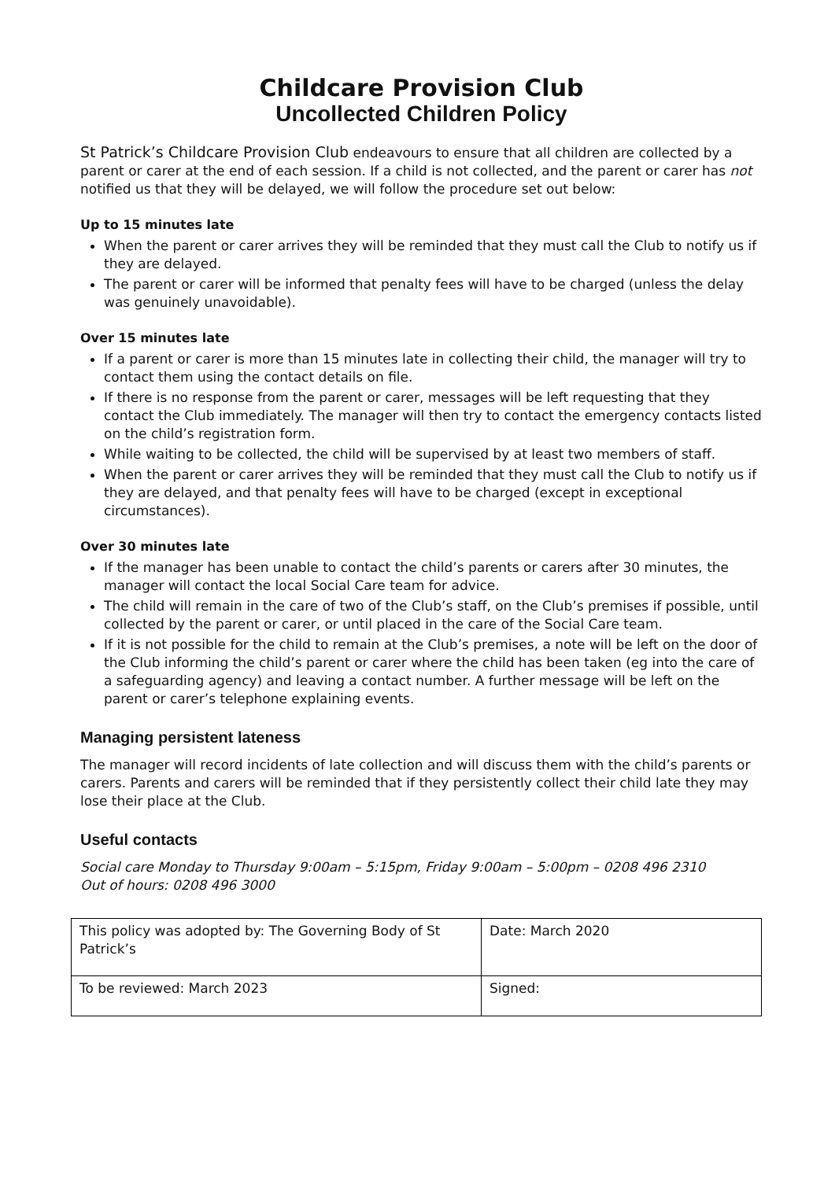Childcare Provision Club
Uncollected Children Policy
St Patrick’s Childcare Provision Club endeavours to ensure that all children are collected by a parent or carer at the end of each session. If a child is not collected, and the parent or carer has not notified us that they will be delayed, we will follow the procedure set out below:
Up to 15 minutes late
When the parent or carer arrives they will be reminded that they must call the Club to notify us if they are delayed.
The parent or carer will be informed that penalty fees will have to be charged (unless the delay was genuinely unavoidable).
Over 15 minutes late
If a parent or carer is more than 15 minutes late in collecting their child, the manager will try to contact them using the contact details on file.
If there is no response from the parent or carer, messages will be left requesting that they contact the Club immediately. The manager will then try to contact the emergency contacts listed on the child’s registration form.
While waiting to be collected, the child will be supervised by at least two members of staff.
When the parent or carer arrives they will be reminded that they must call the Club to notify us if they are delayed, and that penalty fees will have to be charged (except in exceptional circumstances).
Over 30 minutes late
If the manager has been unable to contact the child’s parents or carers after 30 minutes, the manager will contact the local Social Care team for advice.
The child will remain in the care of two of the Club’s staff, on the Club’s premises if possible, until collected by the parent or carer, or until placed in the care of the Social Care team.
If it is not possible for the child to remain at the Club’s premises, a note will be left on the door of the Club informing the child’s parent or carer where the child has been taken (eg into the care of a safeguarding agency) and leaving a contact number. A further message will be left on the parent or carer’s telephone explaining events.
Managing persistent lateness
The manager will record incidents of late collection and will discuss them with the child’s parents or carers. Parents and carers will be reminded that if they persistently collect their child late they may lose their place at the Club.
Useful contacts
Social care Monday to Thursday 9:00am – 5:15pm, Friday 9:00am – 5:00pm – 0208 496 2310
Out of hours: 0208 496 3000
| This policy was adopted by: The Governing Body of St Patrick’s | Date: March 2020 |
| To be reviewed: March 2023 | Signed: |